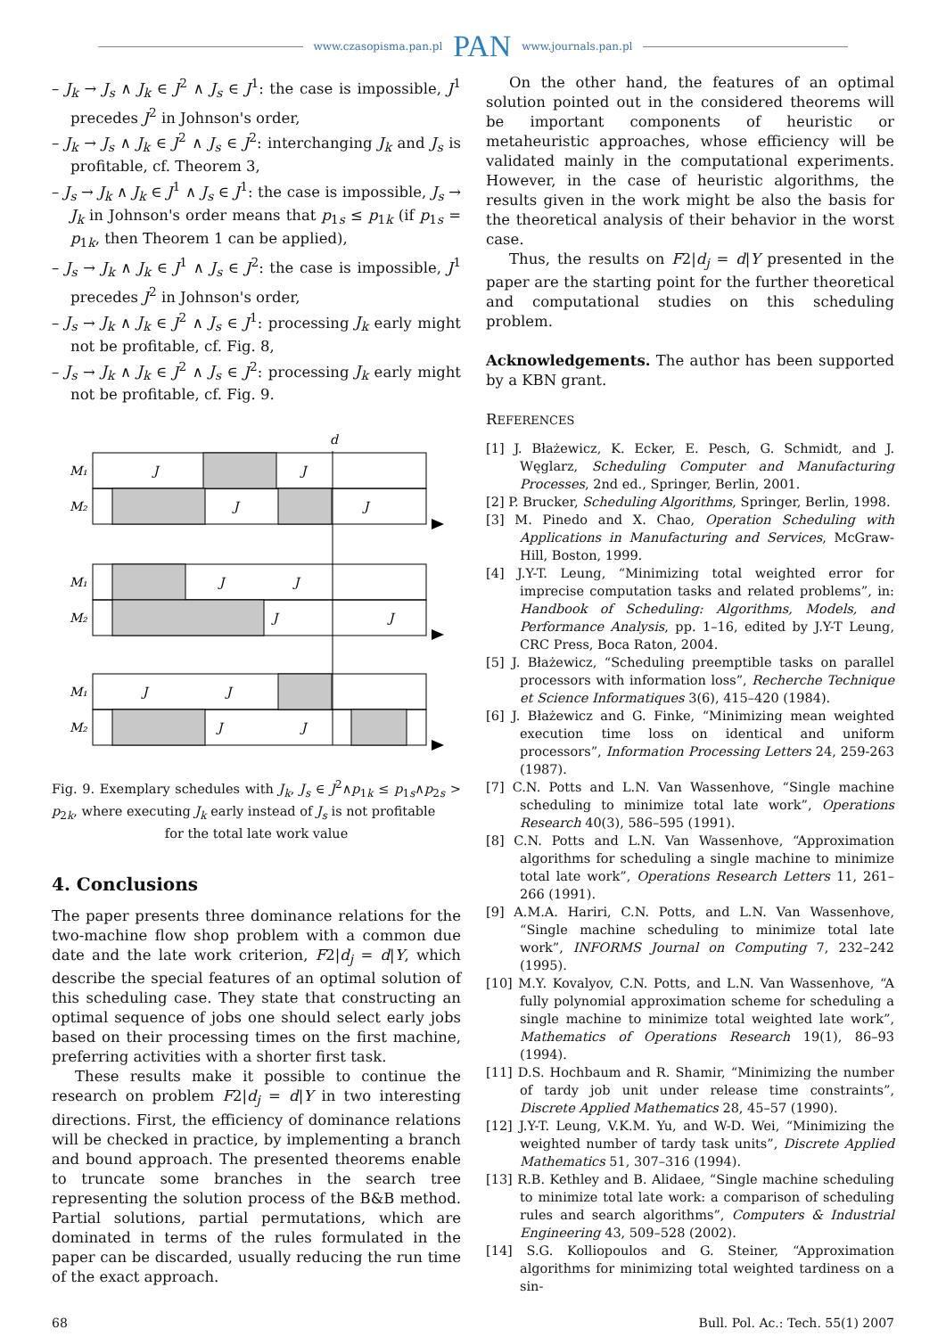www.czasopisma.pan.pl PAN www.journals.pan.pl
– J<sub>k</sub> → J<sub>s</sub> ∧ J<sub>k</sub> ∈ J<sup>2</sup> ∧ J<sub>s</sub> ∈ J<sup>1</sup>: the case is impossible, J<sup>1</sup> precedes J<sup>2</sup> in Johnson's order,
– J<sub>k</sub> → J<sub>s</sub> ∧ J<sub>k</sub> ∈ J<sup>2</sup> ∧ J<sub>s</sub> ∈ J<sup>2</sup>: interchanging J<sub>k</sub> and J<sub>s</sub> is profitable, cf. Theorem 3,
– J<sub>s</sub> → J<sub>k</sub> ∧ J<sub>k</sub> ∈ J<sup>1</sup> ∧ J<sub>s</sub> ∈ J<sup>1</sup>: the case is impossible, J<sub>s</sub> → J<sub>k</sub> in Johnson's order means that p<sub>1s</sub> ≤ p<sub>1k</sub> (if p<sub>1s</sub> = p<sub>1k</sub>, then Theorem 1 can be applied),
– J<sub>s</sub> → J<sub>k</sub> ∧ J<sub>k</sub> ∈ J<sup>1</sup> ∧ J<sub>s</sub> ∈ J<sup>2</sup>: the case is impossible, J<sup>1</sup> precedes J<sup>2</sup> in Johnson's order,
– J<sub>s</sub> → J<sub>k</sub> ∧ J<sub>k</sub> ∈ J<sup>2</sup> ∧ J<sub>s</sub> ∈ J<sup>1</sup>: processing J<sub>k</sub> early might not be profitable, cf. Fig. 8,
– J<sub>s</sub> → J<sub>k</sub> ∧ J<sub>k</sub> ∈ J<sup>2</sup> ∧ J<sub>s</sub> ∈ J<sup>2</sup>: processing J<sub>k</sub> early might not be profitable, cf. Fig. 9.
d
M₁
M₂
M₁
M₂
M₁
M₂
J
J
J
J
J
J
J
J
J
J
J
J
Fig. 9. Exemplary schedules with J<sub>k</sub>, J<sub>s</sub> ∈ J<sup>2</sup>∧p<sub>1k</sub> ≤ p<sub>1s</sub>∧p<sub>2s</sub> > p<sub>2k</sub>, where executing J<sub>k</sub> early instead of J<sub>s</sub> is not profitable
for the total late work value
4. Conclusions
The paper presents three dominance relations for the two-machine flow shop problem with a common due date and the late work criterion, F2|d<sub>j</sub> = d|Y, which describe the special features of an optimal solution of this scheduling case. They state that constructing an optimal sequence of jobs one should select early jobs based on their processing times on the first machine, preferring activities with a shorter first task.
These results make it possible to continue the research on problem F2|d<sub>j</sub> = d|Y in two interesting directions. First, the efficiency of dominance relations will be checked in practice, by implementing a branch and bound approach. The presented theorems enable to truncate some branches in the search tree representing the solution process of the B&B method. Partial solutions, partial permutations, which are dominated in terms of the rules formulated in the paper can be discarded, usually reducing the run time of the exact approach.
On the other hand, the features of an optimal solution pointed out in the considered theorems will be important components of heuristic or metaheuristic approaches, whose efficiency will be validated mainly in the computational experiments. However, in the case of heuristic algorithms, the results given in the work might be also the basis for the theoretical analysis of their behavior in the worst case.
Thus, the results on F2|d<sub>j</sub> = d|Y presented in the paper are the starting point for the further theoretical and computational studies on this scheduling problem.
Acknowledgements. The author has been supported by a KBN grant.
REFERENCES
[1] J. Błażewicz, K. Ecker, E. Pesch, G. Schmidt, and J. Węglarz, Scheduling Computer and Manufacturing Processes, 2nd ed., Springer, Berlin, 2001.
[2] P. Brucker, Scheduling Algorithms, Springer, Berlin, 1998.
[3] M. Pinedo and X. Chao, Operation Scheduling with Applications in Manufacturing and Services, McGraw-Hill, Boston, 1999.
[4] J.Y-T. Leung, “Minimizing total weighted error for imprecise computation tasks and related problems”, in: Handbook of Scheduling: Algorithms, Models, and Performance Analysis, pp. 1–16, edited by J.Y-T Leung, CRC Press, Boca Raton, 2004.
[5] J. Błażewicz, “Scheduling preemptible tasks on parallel processors with information loss”, Recherche Technique et Science Informatiques 3(6), 415–420 (1984).
[6] J. Błażewicz and G. Finke, “Minimizing mean weighted execution time loss on identical and uniform processors”, Information Processing Letters 24, 259-263 (1987).
[7] C.N. Potts and L.N. Van Wassenhove, “Single machine scheduling to minimize total late work”, Operations Research 40(3), 586–595 (1991).
[8] C.N. Potts and L.N. Van Wassenhove, “Approximation algorithms for scheduling a single machine to minimize total late work”, Operations Research Letters 11, 261–266 (1991).
[9] A.M.A. Hariri, C.N. Potts, and L.N. Van Wassenhove, “Single machine scheduling to minimize total late work”, INFORMS Journal on Computing 7, 232–242 (1995).
[10] M.Y. Kovalyov, C.N. Potts, and L.N. Van Wassenhove, “A fully polynomial approximation scheme for scheduling a single machine to minimize total weighted late work”, Mathematics of Operations Research 19(1), 86–93 (1994).
[11] D.S. Hochbaum and R. Shamir, “Minimizing the number of tardy job unit under release time constraints”, Discrete Applied Mathematics 28, 45–57 (1990).
[12] J.Y-T. Leung, V.K.M. Yu, and W-D. Wei, “Minimizing the weighted number of tardy task units”, Discrete Applied Mathematics 51, 307–316 (1994).
[13] R.B. Kethley and B. Alidaee, “Single machine scheduling to minimize total late work: a comparison of scheduling rules and search algorithms”, Computers & Industrial Engineering 43, 509–528 (2002).
[14] S.G. Kolliopoulos and G. Steiner, “Approximation algorithms for minimizing total weighted tardiness on a sin-
68 Bull. Pol. Ac.: Tech. 55(1) 2007